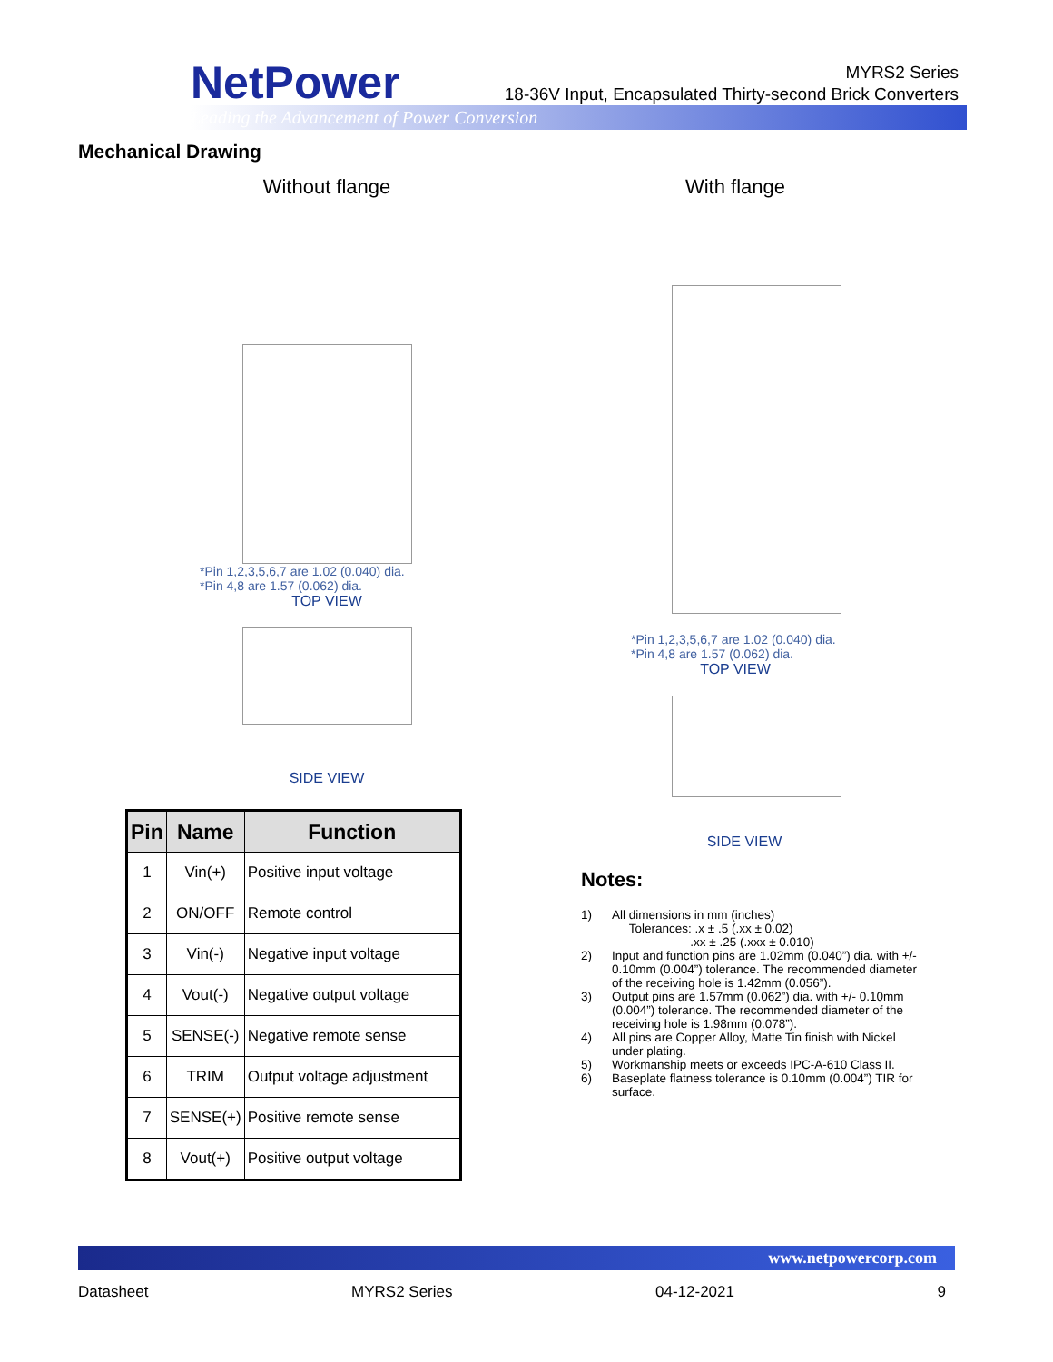NetPower
MYRS2 Series
18-36V Input, Encapsulated Thirty-second Brick Converters
Leading the Advancement of Power Conversion
Mechanical Drawing
Without flange
*Pin 1,2,3,5,6,7 are 1.02 (0.040) dia.
*Pin 4,8 are 1.57 (0.062) dia.
TOP VIEW
SIDE VIEW
| Pin | Name | Function |
| --- | --- | --- |
| 1 | Vin(+) | Positive input voltage |
| 2 | ON/OFF | Remote control |
| 3 | Vin(-) | Negative input voltage |
| 4 | Vout(-) | Negative output voltage |
| 5 | SENSE(-) | Negative remote sense |
| 6 | TRIM | Output voltage adjustment |
| 7 | SENSE(+) | Positive remote sense |
| 8 | Vout(+) | Positive output voltage |
With flange
*Pin 1,2,3,5,6,7 are 1.02 (0.040) dia.
*Pin 4,8 are 1.57 (0.062) dia.
TOP VIEW
SIDE VIEW
Notes:
1) All dimensions in mm (inches)
Tolerances: .x ± .5 (.xx ± 0.02)
.xx ± .25 (.xxx ± 0.010)
2) Input and function pins are 1.02mm (0.040”) dia. with +/- 0.10mm (0.004”) tolerance. The recommended diameter of the receiving hole is 1.42mm (0.056”).
3) Output pins are 1.57mm (0.062”) dia. with +/- 0.10mm (0.004”) tolerance. The recommended diameter of the receiving hole is 1.98mm (0.078”).
4) All pins are Copper Alloy, Matte Tin finish with Nickel under plating.
5) Workmanship meets or exceeds IPC-A-610 Class II.
6) Baseplate flatness tolerance is 0.10mm (0.004”) TIR for surface.
www.netpowercorp.com
Datasheet MYRS2 Series 04-12-2021 9